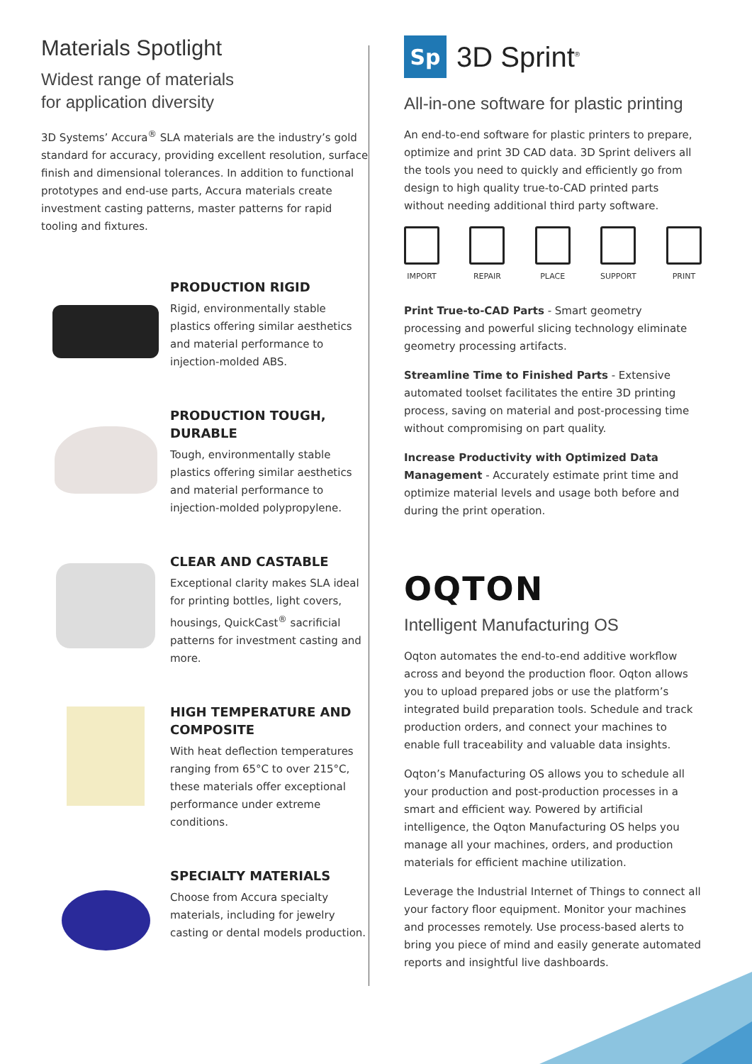Materials Spotlight
Widest range of materials
for application diversity
3D Systems’ Accura<sup>®</sup> SLA materials are the industry’s gold standard for accuracy, providing excellent resolution, surface finish and dimensional tolerances. In addition to functional prototypes and end-use parts, Accura materials create investment casting patterns, master patterns for rapid tooling and fixtures.
PRODUCTION RIGID
Rigid, environmentally stable plastics offering similar aesthetics and material performance to injection-molded ABS.
PRODUCTION TOUGH, DURABLE
Tough, environmentally stable plastics offering similar aesthetics and material performance to injection-molded polypropylene.
CLEAR AND CASTABLE
Exceptional clarity makes SLA ideal for printing bottles, light covers, housings, QuickCast<sup>®</sup> sacrificial patterns for investment casting and more.
HIGH TEMPERATURE AND COMPOSITE
With heat deflection temperatures ranging from 65°C to over 215°C, these materials offer exceptional performance under extreme conditions.
SPECIALTY MATERIALS
Choose from Accura specialty materials, including for jewelry casting or dental models production.
Sp
3D Sprint<sup>®</sup>
All-in-one software for plastic printing
An end-to-end software for plastic printers to prepare, optimize and print 3D CAD data. 3D Sprint delivers all the tools you need to quickly and efficiently go from design to high quality true-to-CAD printed parts without needing additional third party software.
IMPORT REPAIR PLACE SUPPORT PRINT
Print True-to-CAD Parts - Smart geometry processing and powerful slicing technology eliminate geometry processing artifacts.
Streamline Time to Finished Parts - Extensive automated toolset facilitates the entire 3D printing process, saving on material and post-processing time without compromising on part quality.
Increase Productivity with Optimized Data Management - Accurately estimate print time and optimize material levels and usage both before and during the print operation.
OQTON
Intelligent Manufacturing OS
Oqton automates the end-to-end additive workflow across and beyond the production floor. Oqton allows you to upload prepared jobs or use the platform’s integrated build preparation tools. Schedule and track production orders, and connect your machines to enable full traceability and valuable data insights.
Oqton’s Manufacturing OS allows you to schedule all your production and post-production processes in a smart and efficient way. Powered by artificial intelligence, the Oqton Manufacturing OS helps you manage all your machines, orders, and production materials for efficient machine utilization.
Leverage the Industrial Internet of Things to connect all your factory floor equipment. Monitor your machines and processes remotely. Use process-based alerts to bring you piece of mind and easily generate automated reports and insightful live dashboards.